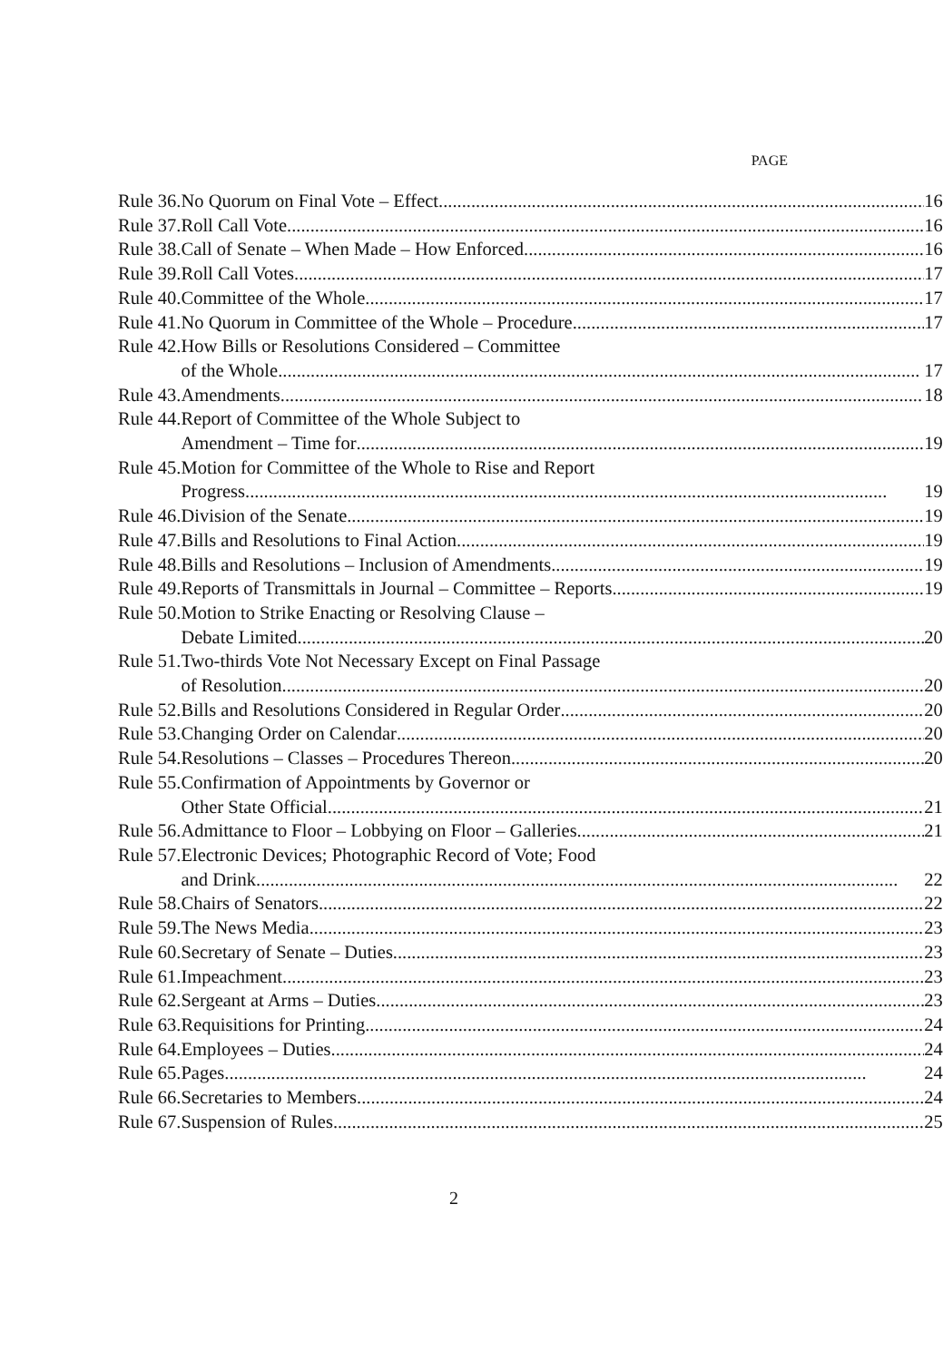PAGE
| Rule 36. | No Quorum on Final Vote – Effect | 16 |
| Rule 37. | Roll Call Vote | 16 |
| Rule 38. | Call of Senate – When Made – How Enforced | 16 |
| Rule 39. | Roll Call Votes | 17 |
| Rule 40. | Committee of the Whole | 17 |
| Rule 41. | No Quorum in Committee of the Whole – Procedure | 17 |
| Rule 42. | How Bills or Resolutions Considered – Committee of the Whole | 17 |
| Rule 43. | Amendments | 18 |
| Rule 44. | Report of Committee of the Whole Subject to Amendment – Time for | 19 |
| Rule 45. | Motion for Committee of the Whole to Rise and Report Progress | 19 |
| Rule 46. | Division of the Senate | 19 |
| Rule 47. | Bills and Resolutions to Final Action | 19 |
| Rule 48. | Bills and Resolutions – Inclusion of Amendments | 19 |
| Rule 49. | Reports of Transmittals in Journal – Committee – Reports | 19 |
| Rule 50. | Motion to Strike Enacting or Resolving Clause – Debate Limited | 20 |
| Rule 51. | Two-thirds Vote Not Necessary Except on Final Passage of Resolution | 20 |
| Rule 52. | Bills and Resolutions Considered in Regular Order | 20 |
| Rule 53. | Changing Order on Calendar | 20 |
| Rule 54. | Resolutions – Classes – Procedures Thereon | 20 |
| Rule 55. | Confirmation of Appointments by Governor or Other State Official | 21 |
| Rule 56. | Admittance to Floor – Lobbying on Floor – Galleries | 21 |
| Rule 57. | Electronic Devices; Photographic Record of Vote; Food and Drink | 22 |
| Rule 58. | Chairs of Senators | 22 |
| Rule 59. | The News Media | 23 |
| Rule 60. | Secretary of Senate – Duties | 23 |
| Rule 61. | Impeachment | 23 |
| Rule 62. | Sergeant at Arms – Duties | 23 |
| Rule 63. | Requisitions for Printing | 24 |
| Rule 64. | Employees – Duties | 24 |
| Rule 65. | Pages | 24 |
| Rule 66. | Secretaries to Members | 24 |
| Rule 67. | Suspension of Rules | 25 |
2